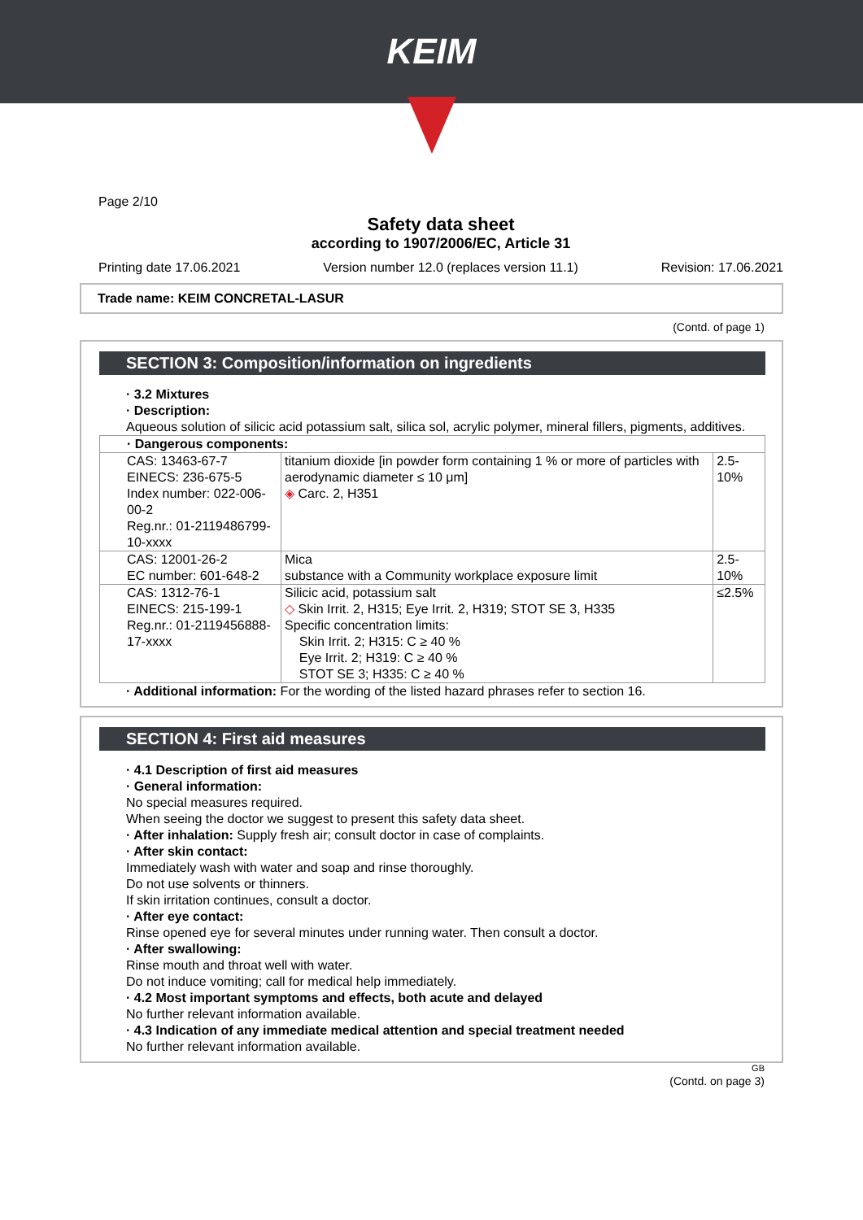KEIM
Page 2/10
Safety data sheet
according to 1907/2006/EC, Article 31
Printing date 17.06.2021 Version number 12.0 (replaces version 11.1) Revision: 17.06.2021
Trade name: KEIM CONCRETAL-LASUR
(Contd. of page 1)
SECTION 3: Composition/information on ingredients
· 3.2 Mixtures
· Description:
Aqueous solution of silicic acid potassium salt, silica sol, acrylic polymer, mineral fillers, pigments, additives.
| · Dangerous components: | | |
| CAS: 13463-67-7 EINECS: 236-675-5 Index number: 022-006-00-2 Reg.nr.: 01-2119486799-10-xxxx | titanium dioxide [in powder form containing 1 % or more of particles with aerodynamic diameter ≤ 10 μm] ◈ Carc. 2, H351 | 2.5-10% |
| CAS: 12001-26-2 EC number: 601-648-2 | Mica substance with a Community workplace exposure limit | 2.5-10% |
| CAS: 1312-76-1 EINECS: 215-199-1 Reg.nr.: 01-2119456888-17-xxxx | Silicic acid, potassium salt ◇ Skin Irrit. 2, H315; Eye Irrit. 2, H319; STOT SE 3, H335 Specific concentration limits: Skin Irrit. 2; H315: C ≥ 40 % Eye Irrit. 2; H319: C ≥ 40 % STOT SE 3; H335: C ≥ 40 % | ≤2.5% |
· Additional information: For the wording of the listed hazard phrases refer to section 16.
SECTION 4: First aid measures
· 4.1 Description of first aid measures
· General information:
No special measures required.
When seeing the doctor we suggest to present this safety data sheet.
· After inhalation: Supply fresh air; consult doctor in case of complaints.
· After skin contact:
Immediately wash with water and soap and rinse thoroughly.
Do not use solvents or thinners.
If skin irritation continues, consult a doctor.
· After eye contact:
Rinse opened eye for several minutes under running water. Then consult a doctor.
· After swallowing:
Rinse mouth and throat well with water.
Do not induce vomiting; call for medical help immediately.
· 4.2 Most important symptoms and effects, both acute and delayed
No further relevant information available.
· 4.3 Indication of any immediate medical attention and special treatment needed
No further relevant information available.
GB
(Contd. on page 3)